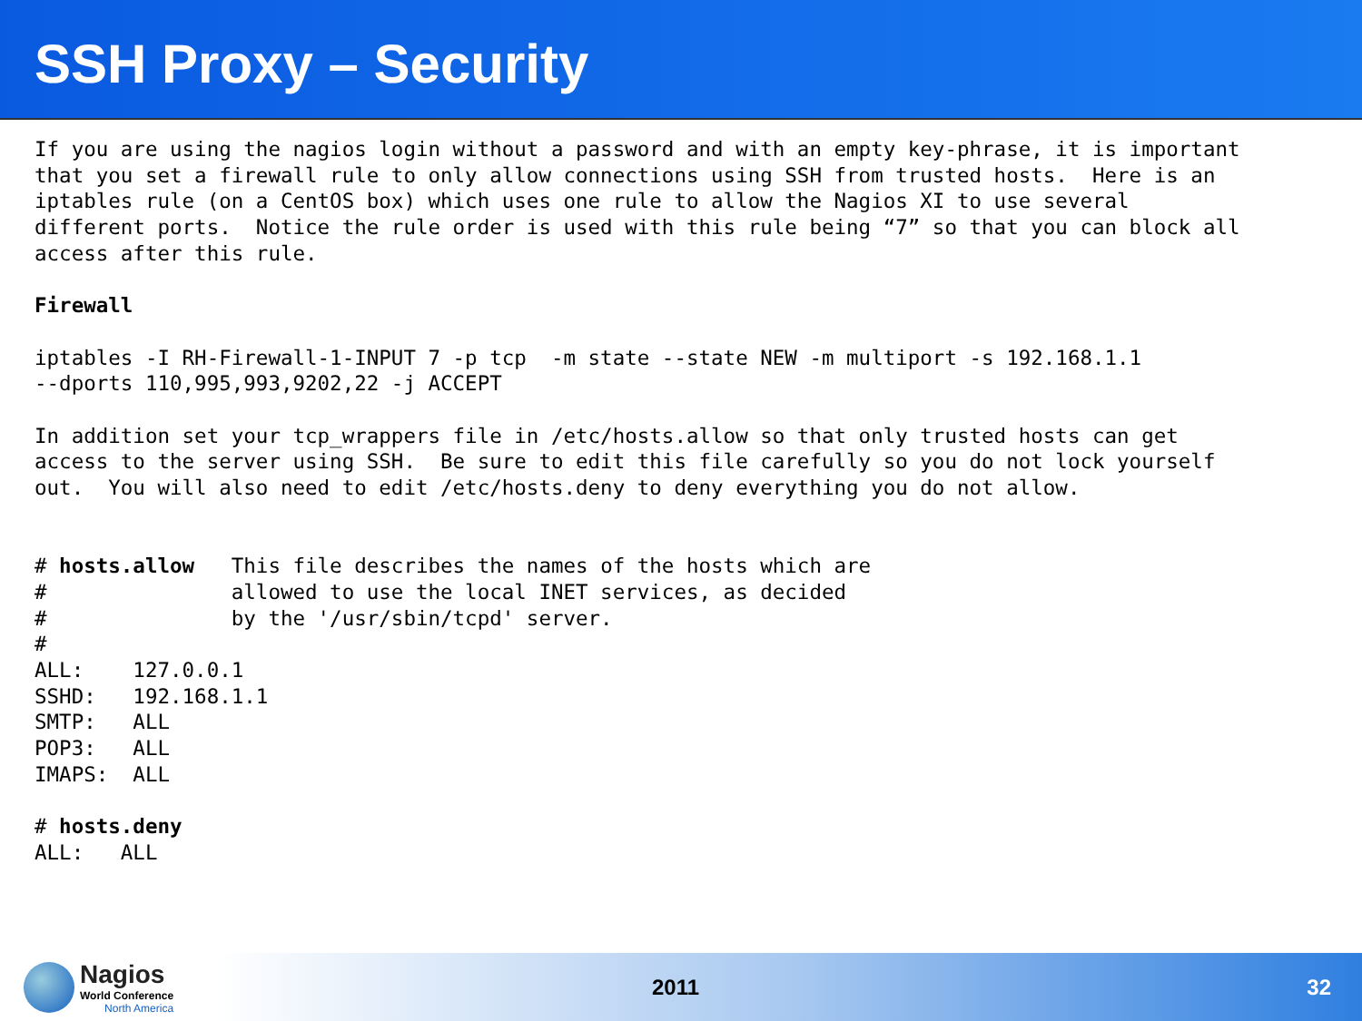SSH Proxy – Security
If you are using the nagios login without a password and with an empty key-phrase, it is important
that you set a firewall rule to only allow connections using SSH from trusted hosts.  Here is an
iptables rule (on a CentOS box) which uses one rule to allow the Nagios XI to use several
different ports.  Notice the rule order is used with this rule being “7” so that you can block all
access after this rule.

Firewall

iptables -I RH-Firewall-1-INPUT 7 -p tcp  -m state --state NEW -m multiport -s 192.168.1.1
--dports 110,995,993,9202,22 -j ACCEPT

In addition set your tcp_wrappers file in /etc/hosts.allow so that only trusted hosts can get
access to the server using SSH.  Be sure to edit this file carefully so you do not lock yourself
out.  You will also need to edit /etc/hosts.deny to deny everything you do not allow.


# hosts.allow   This file describes the names of the hosts which are
#               allowed to use the local INET services, as decided
#               by the '/usr/sbin/tcpd' server.
#
ALL:    127.0.0.1
SSHD:   192.168.1.1
SMTP:   ALL
POP3:   ALL
IMAPS:  ALL

# hosts.deny
ALL:   ALL
Nagios
World Conference
North America
2011 32